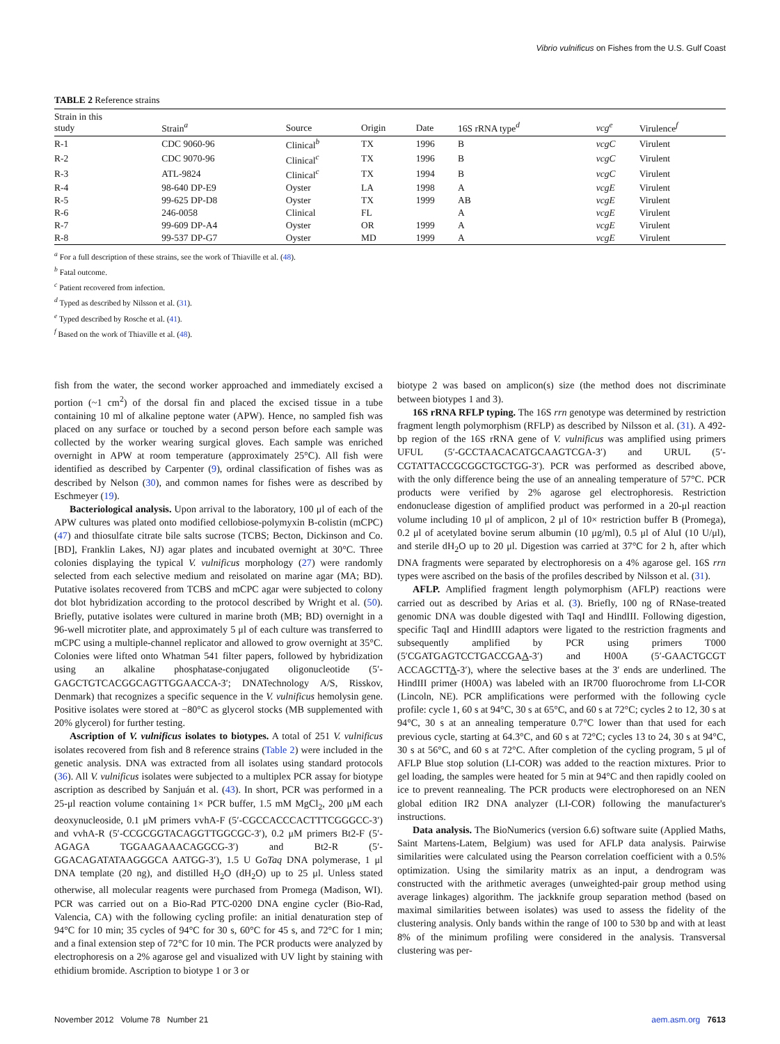Vibrio vulnificus on Fishes from the U.S. Gulf Coast
TABLE 2 Reference strains
| Strain in this study | Strain<sup>a</sup> | Source | Origin | Date | 16S rRNA type<sup>d</sup> | vcg<sup>e</sup> | Virulence<sup>f</sup> |
| --- | --- | --- | --- | --- | --- | --- | --- |
| R-1 | CDC 9060-96 | Clinical<sup>b</sup> | TX | 1996 | B | vcgC | Virulent |
| R-2 | CDC 9070-96 | Clinical<sup>c</sup> | TX | 1996 | B | vcgC | Virulent |
| R-3 | ATL-9824 | Clinical<sup>c</sup> | TX | 1994 | B | vcgC | Virulent |
| R-4 | 98-640 DP-E9 | Oyster | LA | 1998 | A | vcgE | Virulent |
| R-5 | 99-625 DP-D8 | Oyster | TX | 1999 | AB | vcgE | Virulent |
| R-6 | 246-0058 | Clinical | FL | | A | vcgE | Virulent |
| R-7 | 99-609 DP-A4 | Oyster | OR | 1999 | A | vcgE | Virulent |
| R-8 | 99-537 DP-G7 | Oyster | MD | 1999 | A | vcgE | Virulent |
<sup>a</sup> For a full description of these strains, see the work of Thiaville et al. (48).
<sup>b</sup> Fatal outcome.
<sup>c</sup> Patient recovered from infection.
<sup>d</sup> Typed as described by Nilsson et al. (31).
<sup>e</sup> Typed described by Rosche et al. (41).
<sup>f</sup> Based on the work of Thiaville et al. (48).
fish from the water, the second worker approached and immediately excised a portion (~1 cm<sup>2</sup>) of the dorsal fin and placed the excised tissue in a tube containing 10 ml of alkaline peptone water (APW). Hence, no sampled fish was placed on any surface or touched by a second person before each sample was collected by the worker wearing surgical gloves. Each sample was enriched overnight in APW at room temperature (approximately 25°C). All fish were identified as described by Carpenter (9), ordinal classification of fishes was as described by Nelson (30), and common names for fishes were as described by Eschmeyer (19).
Bacteriological analysis. Upon arrival to the laboratory, 100 μl of each of the APW cultures was plated onto modified cellobiose-polymyxin B-colistin (mCPC) (47) and thiosulfate citrate bile salts sucrose (TCBS; Becton, Dickinson and Co. [BD], Franklin Lakes, NJ) agar plates and incubated overnight at 30°C. Three colonies displaying the typical V. vulnificus morphology (27) were randomly selected from each selective medium and reisolated on marine agar (MA; BD). Putative isolates recovered from TCBS and mCPC agar were subjected to colony dot blot hybridization according to the protocol described by Wright et al. (50). Briefly, putative isolates were cultured in marine broth (MB; BD) overnight in a 96-well microtiter plate, and approximately 5 μl of each culture was transferred to mCPC using a multiple-channel replicator and allowed to grow overnight at 35°C. Colonies were lifted onto Whatman 541 filter papers, followed by hybridization using an alkaline phosphatase-conjugated oligonucleotide (5′-GAGCTGTCACGGCAGTTGGAACCA-3′; DNATechnology A/S, Risskov, Denmark) that recognizes a specific sequence in the V. vulnificus hemolysin gene. Positive isolates were stored at −80°C as glycerol stocks (MB supplemented with 20% glycerol) for further testing.
Ascription of V. vulnificus isolates to biotypes. A total of 251 V. vulnificus isolates recovered from fish and 8 reference strains (Table 2) were included in the genetic analysis. DNA was extracted from all isolates using standard protocols (36). All V. vulnificus isolates were subjected to a multiplex PCR assay for biotype ascription as described by Sanjuán et al. (43). In short, PCR was performed in a 25-μl reaction volume containing 1× PCR buffer, 1.5 mM MgCl<sub>2</sub>, 200 μM each deoxynucleoside, 0.1 μM primers vvhA-F (5′-CGCCACCCACTTTCGGGCC-3′) and vvhA-R (5′-CCGCGGTACAGGTTGGCGC-3′), 0.2 μM primers Bt2-F (5′-AGAGA TGGAAGAAACAGGCG-3′) and Bt2-R (5′-GGACAGATATAAGGGCA AATGG-3′), 1.5 U GoTaq DNA polymerase, 1 μl DNA template (20 ng), and distilled H<sub>2</sub>O (dH<sub>2</sub>O) up to 25 μl. Unless stated otherwise, all molecular reagents were purchased from Promega (Madison, WI). PCR was carried out on a Bio-Rad PTC-0200 DNA engine cycler (Bio-Rad, Valencia, CA) with the following cycling profile: an initial denaturation step of 94°C for 10 min; 35 cycles of 94°C for 30 s, 60°C for 45 s, and 72°C for 1 min; and a final extension step of 72°C for 10 min. The PCR products were analyzed by electrophoresis on a 2% agarose gel and visualized with UV light by staining with ethidium bromide. Ascription to biotype 1 or 3 or
biotype 2 was based on amplicon(s) size (the method does not discriminate between biotypes 1 and 3).
16S rRNA RFLP typing. The 16S rrn genotype was determined by restriction fragment length polymorphism (RFLP) as described by Nilsson et al. (31). A 492-bp region of the 16S rRNA gene of V. vulnificus was amplified using primers UFUL (5′-GCCTAACACATGCAAGTCGA-3′) and URUL (5′-CGTATTACCGCGGCTGCTGG-3′). PCR was performed as described above, with the only difference being the use of an annealing temperature of 57°C. PCR products were verified by 2% agarose gel electrophoresis. Restriction endonuclease digestion of amplified product was performed in a 20-μl reaction volume including 10 μl of amplicon, 2 μl of 10× restriction buffer B (Promega), 0.2 μl of acetylated bovine serum albumin (10 μg/ml), 0.5 μl of AluI (10 U/μl), and sterile dH<sub>2</sub>O up to 20 μl. Digestion was carried at 37°C for 2 h, after which DNA fragments were separated by electrophoresis on a 4% agarose gel. 16S rrn types were ascribed on the basis of the profiles described by Nilsson et al. (31).
AFLP. Amplified fragment length polymorphism (AFLP) reactions were carried out as described by Arias et al. (3). Briefly, 100 ng of RNase-treated genomic DNA was double digested with TaqI and HindIII. Following digestion, specific TaqI and HindIII adaptors were ligated to the restriction fragments and subsequently amplified by PCR using primers T000 (5′CGATGAGTCCTGACCGAA-3′) and H00A (5′-GAACTGCGT ACCAGCTTA-3′), where the selective bases at the 3′ ends are underlined. The HindIII primer (H00A) was labeled with an IR700 fluorochrome from LI-COR (Lincoln, NE). PCR amplifications were performed with the following cycle profile: cycle 1, 60 s at 94°C, 30 s at 65°C, and 60 s at 72°C; cycles 2 to 12, 30 s at 94°C, 30 s at an annealing temperature 0.7°C lower than that used for each previous cycle, starting at 64.3°C, and 60 s at 72°C; cycles 13 to 24, 30 s at 94°C, 30 s at 56°C, and 60 s at 72°C. After completion of the cycling program, 5 μl of AFLP Blue stop solution (LI-COR) was added to the reaction mixtures. Prior to gel loading, the samples were heated for 5 min at 94°C and then rapidly cooled on ice to prevent reannealing. The PCR products were electrophoresed on an NEN global edition IR2 DNA analyzer (LI-COR) following the manufacturer's instructions.
Data analysis. The BioNumerics (version 6.6) software suite (Applied Maths, Saint Martens-Latem, Belgium) was used for AFLP data analysis. Pairwise similarities were calculated using the Pearson correlation coefficient with a 0.5% optimization. Using the similarity matrix as an input, a dendrogram was constructed with the arithmetic averages (unweighted-pair group method using average linkages) algorithm. The jackknife group separation method (based on maximal similarities between isolates) was used to assess the fidelity of the clustering analysis. Only bands within the range of 100 to 530 bp and with at least 8% of the minimum profiling were considered in the analysis. Transversal clustering was per-
November 2012 Volume 78 Number 21 aem.asm.org 7613